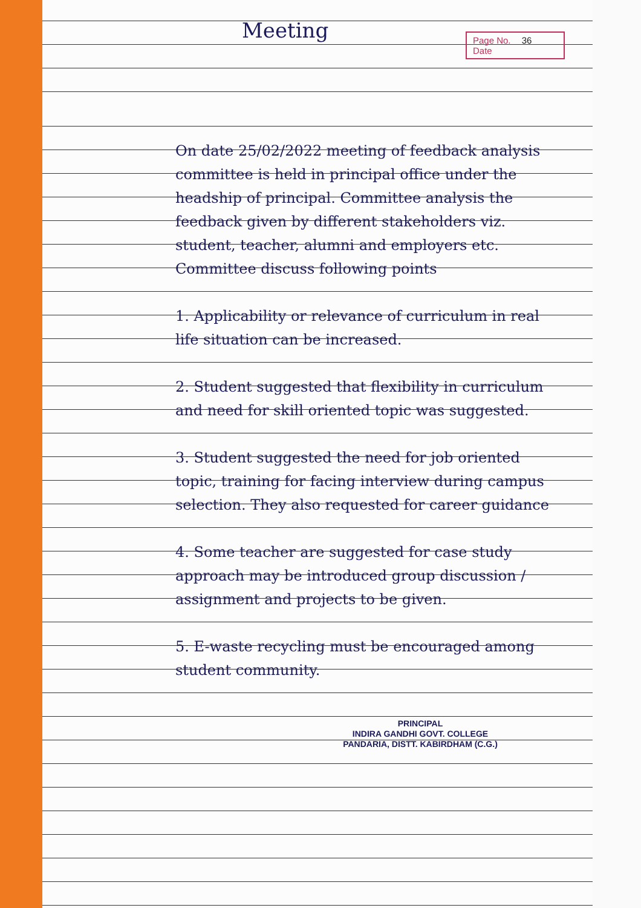Meeting
Page No. 36
Date
On date 25/02/2022 meeting of feedback analysis committee is held in principal office under the headship of principal. Committee analysis the feedback given by different stakeholders viz. student, teacher, alumni and employers etc. Committee discuss following points
1. Applicability or relevance of curriculum in real life situation can be increased.
2. Student suggested that flexibility in curriculum and need for skill oriented topic was suggested.
3. Student suggested the need for job oriented topic, training for facing interview during campus selection. They also requested for career guidance
4. Some teacher are suggested for case study approach may be introduced group discussion / assignment and projects to be given.
5. E-waste recycling must be encouraged among student community.
PRINCIPAL
INDIRA GANDHI GOVT. COLLEGE
PANDARIA, DISTT. KABIRDHAM (C.G.)